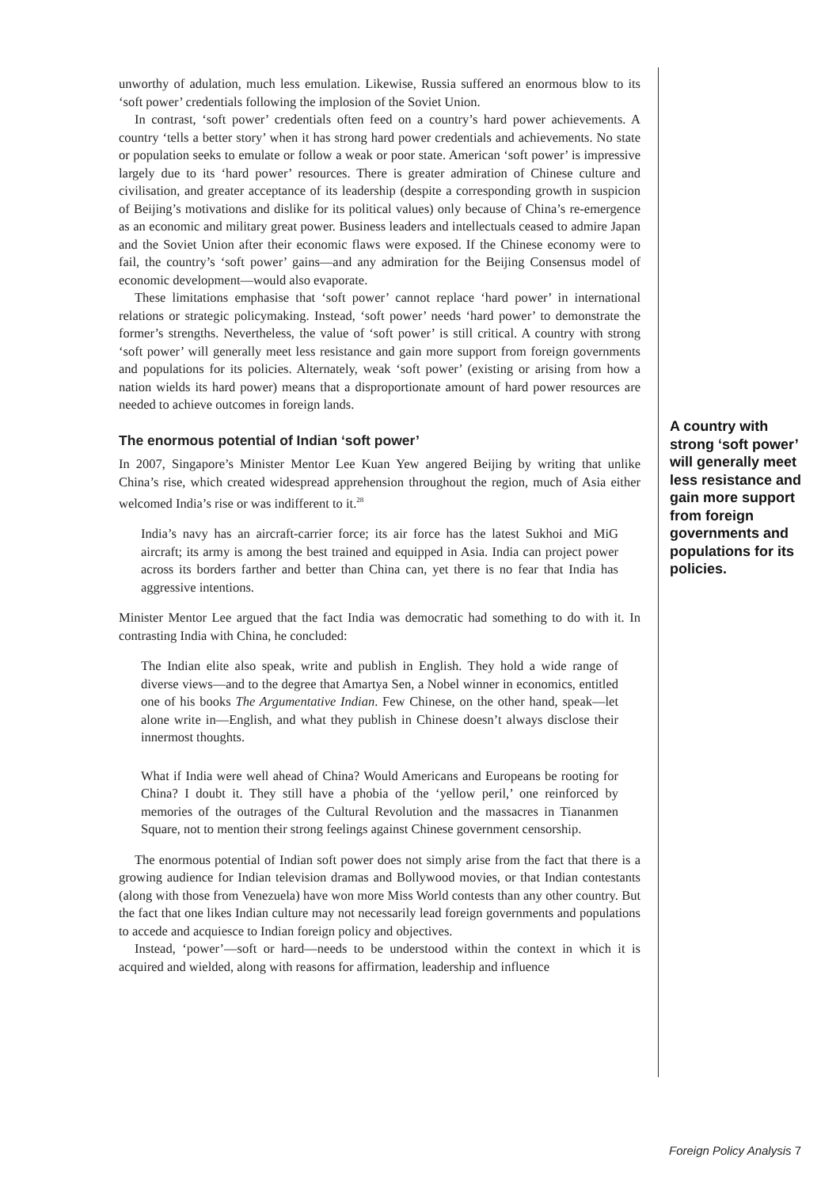unworthy of adulation, much less emulation. Likewise, Russia suffered an enormous blow to its ‘soft power’ credentials following the implosion of the Soviet Union.
In contrast, ‘soft power’ credentials often feed on a country’s hard power achievements. A country ‘tells a better story’ when it has strong hard power credentials and achievements. No state or population seeks to emulate or follow a weak or poor state. American ‘soft power’ is impressive largely due to its ‘hard power’ resources. There is greater admiration of Chinese culture and civilisation, and greater acceptance of its leadership (despite a corresponding growth in suspicion of Beijing’s motivations and dislike for its political values) only because of China’s re-emergence as an economic and military great power. Business leaders and intellectuals ceased to admire Japan and the Soviet Union after their economic flaws were exposed. If the Chinese economy were to fail, the country’s ‘soft power’ gains—and any admiration for the Beijing Consensus model of economic development—would also evaporate.
These limitations emphasise that ‘soft power’ cannot replace ‘hard power’ in international relations or strategic policymaking. Instead, ‘soft power’ needs ‘hard power’ to demonstrate the former’s strengths. Nevertheless, the value of ‘soft power’ is still critical. A country with strong ‘soft power’ will generally meet less resistance and gain more support from foreign governments and populations for its policies. Alternately, weak ‘soft power’ (existing or arising from how a nation wields its hard power) means that a disproportionate amount of hard power resources are needed to achieve outcomes in foreign lands.
The enormous potential of Indian ‘soft power’
In 2007, Singapore’s Minister Mentor Lee Kuan Yew angered Beijing by writing that unlike China’s rise, which created widespread apprehension throughout the region, much of Asia either welcomed India’s rise or was indifferent to it.<sup>28</sup>
India’s navy has an aircraft-carrier force; its air force has the latest Sukhoi and MiG aircraft; its army is among the best trained and equipped in Asia. India can project power across its borders farther and better than China can, yet there is no fear that India has aggressive intentions.
Minister Mentor Lee argued that the fact India was democratic had something to do with it. In contrasting India with China, he concluded:
The Indian elite also speak, write and publish in English. They hold a wide range of diverse views—and to the degree that Amartya Sen, a Nobel winner in economics, entitled one of his books The Argumentative Indian. Few Chinese, on the other hand, speak—let alone write in—English, and what they publish in Chinese doesn’t always disclose their innermost thoughts.
What if India were well ahead of China? Would Americans and Europeans be rooting for China? I doubt it. They still have a phobia of the ‘yellow peril,’ one reinforced by memories of the outrages of the Cultural Revolution and the massacres in Tiananmen Square, not to mention their strong feelings against Chinese government censorship.
The enormous potential of Indian soft power does not simply arise from the fact that there is a growing audience for Indian television dramas and Bollywood movies, or that Indian contestants (along with those from Venezuela) have won more Miss World contests than any other country. But the fact that one likes Indian culture may not necessarily lead foreign governments and populations to accede and acquiesce to Indian foreign policy and objectives.
Instead, ‘power’—soft or hard—needs to be understood within the context in which it is acquired and wielded, along with reasons for affirmation, leadership and influence
A country with strong ‘soft power’ will generally meet less resistance and gain more support from foreign governments and populations for its policies.
Foreign Policy Analysis 7